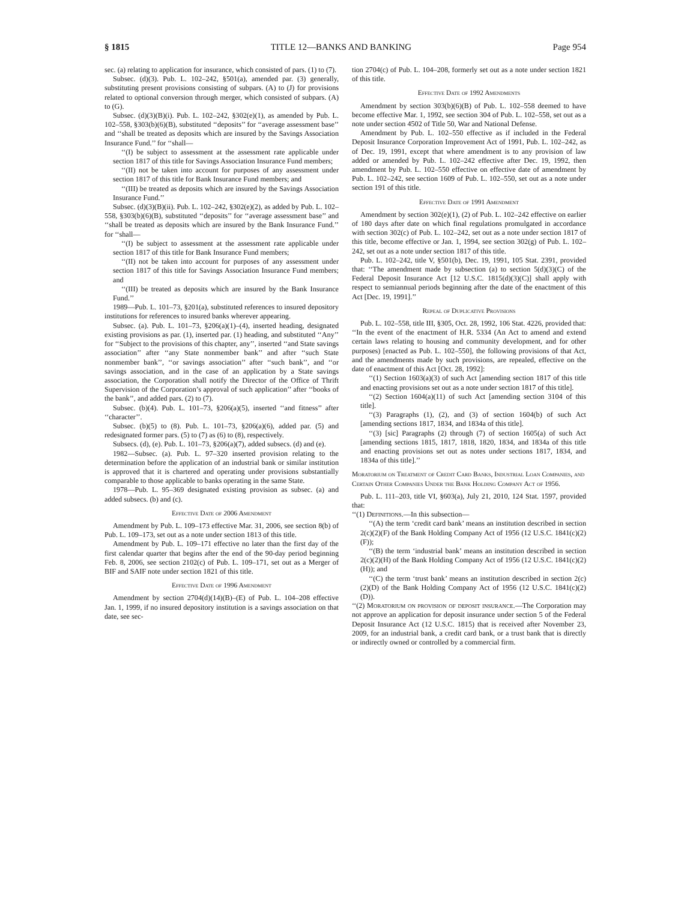§ 1815 TITLE 12—BANKS AND BANKING Page 954
sec. (a) relating to application for insurance, which consisted of pars. (1) to (7).
Subsec. (d)(3). Pub. L. 102–242, §501(a), amended par. (3) generally, substituting present provisions consisting of subpars. (A) to (J) for provisions related to optional conversion through merger, which consisted of subpars. (A) to (G).
Subsec. (d)(3)(B)(i). Pub. L. 102–242, §302(e)(1), as amended by Pub. L. 102–558, §303(b)(6)(B), substituted ‘‘deposits’’ for ‘‘average assessment base’’ and ‘‘shall be treated as deposits which are insured by the Savings Association Insurance Fund.’’ for ‘‘shall—
‘‘(I) be subject to assessment at the assessment rate applicable under section 1817 of this title for Savings Association Insurance Fund members;
‘‘(II) not be taken into account for purposes of any assessment under section 1817 of this title for Bank Insurance Fund members; and
‘‘(III) be treated as deposits which are insured by the Savings Association Insurance Fund.’’
Subsec. (d)(3)(B)(ii). Pub. L. 102–242, §302(e)(2), as added by Pub. L. 102–558, §303(b)(6)(B), substituted ‘‘deposits’’ for ‘‘average assessment base’’ and ‘‘shall be treated as deposits which are insured by the Bank Insurance Fund.’’ for ‘‘shall—
‘‘(I) be subject to assessment at the assessment rate applicable under section 1817 of this title for Bank Insurance Fund members;
‘‘(II) not be taken into account for purposes of any assessment under section 1817 of this title for Savings Association Insurance Fund members; and
‘‘(III) be treated as deposits which are insured by the Bank Insurance Fund.’’
1989—Pub. L. 101–73, §201(a), substituted references to insured depository institutions for references to insured banks wherever appearing.
Subsec. (a). Pub. L. 101–73, §206(a)(1)–(4), inserted heading, designated existing provisions as par. (1), inserted par. (1) heading, and substituted ‘‘Any’’ for ‘‘Subject to the provisions of this chapter, any’’, inserted ‘‘and State savings association’’ after ‘‘any State nonmember bank’’ and after ‘‘such State nonmember bank’’, ‘‘or savings association’’ after ‘‘such bank’’, and ‘‘or savings association, and in the case of an application by a State savings association, the Corporation shall notify the Director of the Office of Thrift Supervision of the Corporation’s approval of such application’’ after ‘‘books of the bank’’, and added pars. (2) to (7).
Subsec. (b)(4). Pub. L. 101–73, §206(a)(5), inserted ‘‘and fitness’’ after ‘‘character’’.
Subsec. (b)(5) to (8). Pub. L. 101–73, §206(a)(6), added par. (5) and redesignated former pars. (5) to (7) as (6) to (8), respectively.
Subsecs. (d), (e). Pub. L. 101–73, §206(a)(7), added subsecs. (d) and (e).
1982—Subsec. (a). Pub. L. 97–320 inserted provision relating to the determination before the application of an industrial bank or similar institution is approved that it is chartered and operating under provisions substantially comparable to those applicable to banks operating in the same State.
1978—Pub. L. 95–369 designated existing provision as subsec. (a) and added subsecs. (b) and (c).
Effective Date of 2006 Amendment
Amendment by Pub. L. 109–173 effective Mar. 31, 2006, see section 8(b) of Pub. L. 109–173, set out as a note under section 1813 of this title.
Amendment by Pub. L. 109–171 effective no later than the first day of the first calendar quarter that begins after the end of the 90-day period beginning Feb. 8, 2006, see section 2102(c) of Pub. L. 109–171, set out as a Merger of BIF and SAIF note under section 1821 of this title.
Effective Date of 1996 Amendment
Amendment by section 2704(d)(14)(B)–(E) of Pub. L. 104–208 effective Jan. 1, 1999, if no insured depository institution is a savings association on that date, see sec-
tion 2704(c) of Pub. L. 104–208, formerly set out as a note under section 1821 of this title.
Effective Date of 1992 Amendments
Amendment by section 303(b)(6)(B) of Pub. L. 102–558 deemed to have become effective Mar. 1, 1992, see section 304 of Pub. L. 102–558, set out as a note under section 4502 of Title 50, War and National Defense.
Amendment by Pub. L. 102–550 effective as if included in the Federal Deposit Insurance Corporation Improvement Act of 1991, Pub. L. 102–242, as of Dec. 19, 1991, except that where amendment is to any provision of law added or amended by Pub. L. 102–242 effective after Dec. 19, 1992, then amendment by Pub. L. 102–550 effective on effective date of amendment by Pub. L. 102–242, see section 1609 of Pub. L. 102–550, set out as a note under section 191 of this title.
Effective Date of 1991 Amendment
Amendment by section 302(e)(1), (2) of Pub. L. 102–242 effective on earlier of 180 days after date on which final regulations promulgated in accordance with section 302(c) of Pub. L. 102–242, set out as a note under section 1817 of this title, become effective or Jan. 1, 1994, see section 302(g) of Pub. L. 102–242, set out as a note under section 1817 of this title.
Pub. L. 102–242, title V, §501(b), Dec. 19, 1991, 105 Stat. 2391, provided that: ‘‘The amendment made by subsection (a) to section 5(d)(3)(C) of the Federal Deposit Insurance Act [12 U.S.C. 1815(d)(3)(C)] shall apply with respect to semiannual periods beginning after the date of the enactment of this Act [Dec. 19, 1991].’’
Repeal of Duplicative Provisions
Pub. L. 102–558, title III, §305, Oct. 28, 1992, 106 Stat. 4226, provided that: ‘‘In the event of the enactment of H.R. 5334 (An Act to amend and extend certain laws relating to housing and community development, and for other purposes) [enacted as Pub. L. 102–550], the following provisions of that Act, and the amendments made by such provisions, are repealed, effective on the date of enactment of this Act [Oct. 28, 1992]:
‘‘(1) Section 1603(a)(3) of such Act [amending section 1817 of this title and enacting provisions set out as a note under section 1817 of this title].
‘‘(2) Section 1604(a)(11) of such Act [amending section 3104 of this title].
‘‘(3) Paragraphs (1), (2), and (3) of section 1604(b) of such Act [amending sections 1817, 1834, and 1834a of this title].
‘‘(3) [sic] Paragraphs (2) through (7) of section 1605(a) of such Act [amending sections 1815, 1817, 1818, 1820, 1834, and 1834a of this title and enacting provisions set out as notes under sections 1817, 1834, and 1834a of this title].’’
Moratorium on Treatment of Credit Card Banks, Industrial Loan Companies, and Certain Other Companies Under the Bank Holding Company Act of 1956.
Pub. L. 111–203, title VI, §603(a), July 21, 2010, 124 Stat. 1597, provided that:
‘‘(1) Definitions.—In this subsection—
‘‘(A) the term ‘credit card bank’ means an institution described in section 2(c)(2)(F) of the Bank Holding Company Act of 1956 (12 U.S.C. 1841(c)(2)(F));
‘‘(B) the term ‘industrial bank’ means an institution described in section 2(c)(2)(H) of the Bank Holding Company Act of 1956 (12 U.S.C. 1841(c)(2)(H)); and
‘‘(C) the term ‘trust bank’ means an institution described in section 2(c)(2)(D) of the Bank Holding Company Act of 1956 (12 U.S.C. 1841(c)(2)(D)).
‘‘(2) Moratorium on provision of deposit insurance.—The Corporation may not approve an application for deposit insurance under section 5 of the Federal Deposit Insurance Act (12 U.S.C. 1815) that is received after November 23, 2009, for an industrial bank, a credit card bank, or a trust bank that is directly or indirectly owned or controlled by a commercial firm.